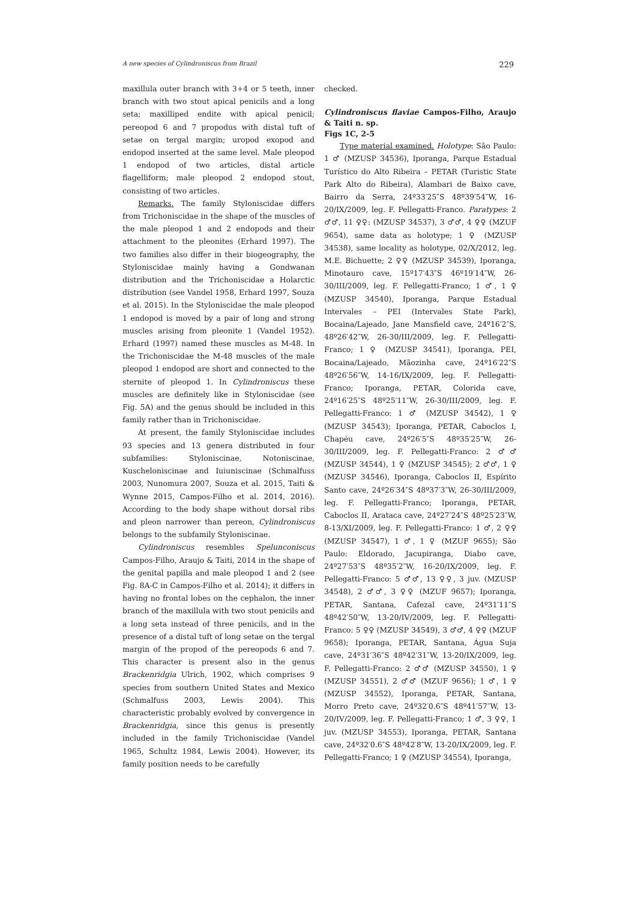A new species of Cylindroniscus from Brazil 229
maxillula outer branch with 3+4 or 5 teeth, inner branch with two stout apical penicils and a long seta; maxilliped endite with apical penicil; pereopod 6 and 7 propodus with distal tuft of setae on tergal margin; uropod exopod and endopod inserted at the same level. Male pleopod 1 endopod of two articles, distal article flagelliform; male pleopod 2 endopod stout, consisting of two articles.
Remarks. The family Styloniscidae differs from Trichoniscidae in the shape of the muscles of the male pleopod 1 and 2 endopods and their attachment to the pleonites (Erhard 1997). The two families also differ in their biogeography, the Styloniscidae mainly having a Gondwanan distribution and the Trichoniscidae a Holarctic distribution (see Vandel 1958, Erhard 1997, Souza et al. 2015). In the Styloniscidae the male pleopod 1 endopod is moved by a pair of long and strong muscles arising from pleonite 1 (Vandel 1952). Erhard (1997) named these muscles as M-48. In the Trichoniscidae the M-48 muscles of the male pleopod 1 endopod are short and connected to the sternite of pleopod 1. In Cylindroniscus these muscles are definitely like in Styloniscidae (see Fig. 5A) and the genus should be included in this family rather than in Trichoniscidae.
At present, the family Styloniscidae includes 93 species and 13 genera distributed in four subfamilies: Styloniscinae, Notoniscinae, Kuscheloniscinae and Iuiuniscinae (Schmalfuss 2003, Nunomura 2007, Souza et al. 2015, Taiti & Wynne 2015, Campos-Filho et al. 2014, 2016). According to the body shape without dorsal ribs and pleon narrower than pereon, Cylindroniscus belongs to the subfamily Styloniscinae.
Cylindroniscus resembles Spelunconiscus Campos-Filho, Araujo & Taiti, 2014 in the shape of the genital papilla and male pleopod 1 and 2 (see Fig. 8A-C in Campos-Filho et al. 2014); it differs in having no frontal lobes on the cephalon, the inner branch of the maxillula with two stout penicils and a long seta instead of three penicils, and in the presence of a distal tuft of long setae on the tergal margin of the propod of the pereopods 6 and 7. This character is present also in the genus Brackenridgia Ulrich, 1902, which comprises 9 species from southern United States and Mexico (Schmalfuss 2003, Lewis 2004). This characteristic probably evolved by convergence in Brackenridgia, since this genus is presently included in the family Trichoniscidae (Vandel 1965, Schultz 1984, Lewis 2004). However, its family position needs to be carefully
checked.
Cylindroniscus flaviae Campos-Filho, Araujo & Taiti n. sp.
Figs 1C, 2-5
Type material examined. Holotype: São Paulo: 1 ♂ (MZUSP 34536), Iporanga, Parque Estadual Turístico do Alto Ribeira – PETAR (Turistic State Park Alto do Ribeira), Alambari de Baixo cave, Bairro da Serra, 24º33′25″S 48º39′54″W, 16-20/IX/2009, leg. F. Pellegatti-Franco. Paratypes: 2 ♂♂, 11 ♀♀: (MZUSP 34537), 3 ♂♂, 4 ♀♀ (MZUF 9654), same data as holotype; 1 ♀ (MZUSP 34538), same locality as holotype, 02/X/2012, leg. M.E. Bichuette; 2 ♀♀ (MZUSP 34539), Iporanga, Minotauro cave, 15º17′43″S 46º19′14″W, 26-30/III/2009, leg. F. Pellegatti-Franco; 1 ♂, 1 ♀ (MZUSP 34540), Iporanga, Parque Estadual Intervales – PEI (Intervales State Park), Bocaina/Lajeado, Jane Mansfield cave, 24º16′2″S, 48º26′42″W, 26-30/III/2009, leg. F. Pellegatti-Franco; 1 ♀ (MZUSP 34541), Iporanga, PEI, Bocaina/Lajeado, Mãozinha cave, 24º16′22″S 48º26′56″W, 14-16/IX/2009, leg. F. Pellegatti-Franco; Iporanga, PETAR, Colorida cave, 24º16′25″S 48º25′11″W, 26-30/III/2009, leg. F. Pellegatti-Franco: 1 ♂ (MZUSP 34542), 1 ♀ (MZUSP 34543); Iporanga, PETAR, Caboclos I, Chapéu cave, 24º26′5″S 48º35′25″W, 26-30/III/2009, leg. F. Pellegatti-Franco: 2 ♂♂ (MZUSP 34544), 1 ♀ (MZUSP 34545); 2 ♂♂, 1 ♀ (MZUSP 34546), Iporanga, Caboclos II, Espírito Santo cave, 24º26′34″S 48º37′3″W, 26-30/III/2009, leg. F. Pellegatti-Franco; Iporanga, PETAR, Caboclos II, Arataca cave, 24º27′24″S 48º25′23″W, 8-13/XI/2009, leg. F. Pellegatti-Franco: 1 ♂, 2 ♀♀ (MZUSP 34547), 1 ♂, 1 ♀ (MZUF 9655); São Paulo: Eldorado, Jacupiranga, Diabo cave, 24º27′53″S 48º35′2″W, 16-20/IX/2009, leg. F. Pellegatti-Franco: 5 ♂♂, 13 ♀♀, 3 juv. (MZUSP 34548), 2 ♂♂, 3 ♀♀ (MZUF 9657); Iporanga, PETAR, Santana, Cafezal cave, 24º31′11″S 48º42′50″W, 13-20/IV/2009, leg. F. Pellegatti-Franco: 5 ♀♀ (MZUSP 34549), 3 ♂♂, 4 ♀♀ (MZUF 9658); Iporanga, PETAR, Santana, Água Suja cave, 24º31′36″S 48º42′31″W, 13-20/IX/2009, leg. F. Pellegatti-Franco: 2 ♂♂ (MZUSP 34550), 1 ♀ (MZUSP 34551), 2 ♂♂ (MZUF 9656); 1 ♂, 1 ♀ (MZUSP 34552), Iporanga, PETAR, Santana, Morro Preto cave, 24º32′0.6″S 48º41′57″W, 13-20/IV/2009, leg. F. Pellegatti-Franco; 1 ♂, 3 ♀♀, 1 juv. (MZUSP 34553), Iporanga, PETAR, Santana cave, 24º32′0.6″S 48º42′8″W, 13-20/IX/2009, leg. F. Pellegatti-Franco; 1 ♀ (MZUSP 34554), Iporanga,